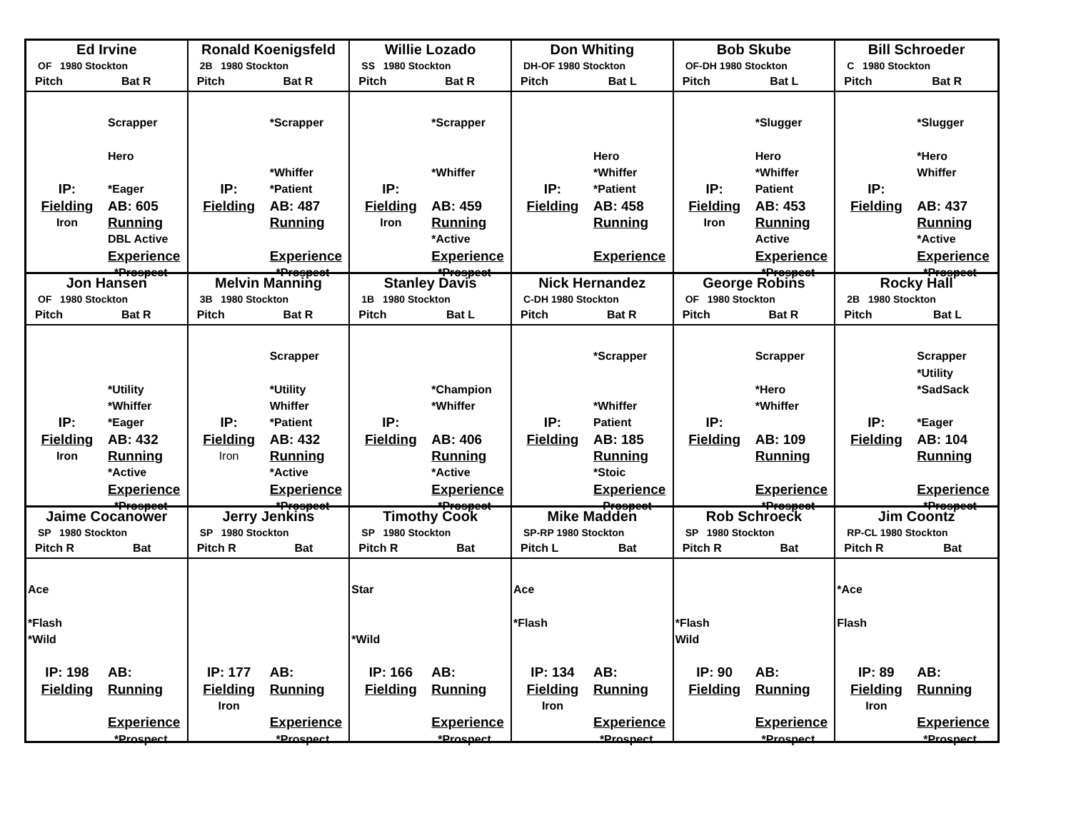Ed Irvine
OF 1980 Stockton
Pitch Bat R
IP:
Fielding
Iron
Scrapper
Hero
*Eager
AB: 605
Running
DBL Active
Experience
*Prospect
Ronald Koenigsfeld
2B 1980 Stockton
Pitch Bat R
IP:
Fielding
*Scrapper
*Whiffer
*Patient
AB: 487
Running
Experience
*Prospect
Willie Lozado
SS 1980 Stockton
Pitch Bat R
IP:
Fielding
Iron
*Scrapper
*Whiffer
AB: 459
Running
*Active
Experience
*Prospect
Don Whiting
DH-OF 1980 Stockton
Pitch Bat L
IP:
Fielding
Hero
*Whiffer
*Patient
AB: 458
Running
Experience
Bob Skube
OF-DH 1980 Stockton
Pitch Bat L
IP:
Fielding
Iron
*Slugger
Hero
*Whiffer
Patient
AB: 453
Running
Active
Experience
*Prospect
Bill Schroeder
C 1980 Stockton
Pitch Bat R
IP:
Fielding
*Slugger
*Hero
Whiffer
AB: 437
Running
*Active
Experience
*Prospect
Jon Hansen
OF 1980 Stockton
Pitch Bat R
IP:
Fielding
Iron
*Utility
*Whiffer
*Eager
AB: 432
Running
*Active
Experience
*Prospect
Melvin Manning
3B 1980 Stockton
Pitch Bat R
IP:
Fielding
Iron
Scrapper
*Utility
Whiffer
*Patient
AB: 432
Running
*Active
Experience
*Prospect
Stanley Davis
1B 1980 Stockton
Pitch Bat L
IP:
Fielding
*Champion
*Whiffer
AB: 406
Running
*Active
Experience
*Prospect
Nick Hernandez
C-DH 1980 Stockton
Pitch Bat R
IP:
Fielding
*Scrapper
*Whiffer
Patient
AB: 185
Running
*Stoic
Experience
Prospect
George Robins
OF 1980 Stockton
Pitch Bat R
IP:
Fielding
Scrapper
*Hero
*Whiffer
AB: 109
Running
Experience
*Prospect
Rocky Hall
2B 1980 Stockton
Pitch Bat L
IP:
Fielding
Scrapper
*Utility
*SadSack
*Eager
AB: 104
Running
Experience
*Prospect
Jaime Cocanower
SP 1980 Stockton
Pitch R Bat
Ace
*Flash
*Wild
IP: 198
Fielding
AB:
Running
Experience
*Prospect
Jerry Jenkins
SP 1980 Stockton
Pitch R Bat
IP: 177
Fielding
Iron
AB:
Running
Experience
*Prospect
Timothy Cook
SP 1980 Stockton
Pitch R Bat
Star
*Wild
IP: 166
Fielding
AB:
Running
Experience
*Prospect
Mike Madden
SP-RP 1980 Stockton
Pitch L Bat
Ace
*Flash
IP: 134
Fielding
Iron
AB:
Running
Experience
*Prospect
Rob Schroeck
SP 1980 Stockton
Pitch R Bat
*Flash
Wild
IP: 90
Fielding
AB:
Running
Experience
*Prospect
Jim Coontz
RP-CL 1980 Stockton
Pitch R Bat
*Ace
Flash
IP: 89
Fielding
Iron
AB:
Running
Experience
*Prospect